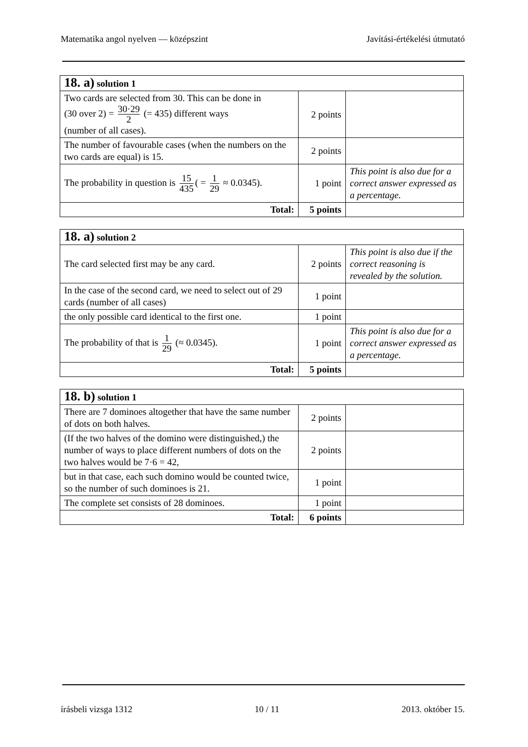Matematika angol nyelven — középszint Javítási-értékelési útmutató
| 18. a) solution 1 | | |
| Two cards are selected from 30. This can be done in (30 over 2) = 30·29 2 (= 435) different ways (number of all cases). | 2 points | |
| The number of favourable cases (when the numbers on the two cards are equal) is 15. | 2 points | |
| The probability in question is 15 435 ( = 1 29 ≈ 0.0345). | 1 point | This point is also due for a correct answer expressed as a percentage. |
| Total: | 5 points | |
| 18. a) solution 2 | | |
| The card selected first may be any card. | 2 points | This point is also due if the correct reasoning is revealed by the solution. |
| In the case of the second card, we need to select out of 29 cards (number of all cases) | 1 point | |
| the only possible card identical to the first one. | 1 point | |
| The probability of that is 1 29 (≈ 0.0345). | 1 point | This point is also due for a correct answer expressed as a percentage. |
| Total: | 5 points | |
| 18. b) solution 1 | | |
| There are 7 dominoes altogether that have the same number of dots on both halves. | 2 points | |
| (If the two halves of the domino were distinguished,) the number of ways to place different numbers of dots on the two halves would be 7·6 = 42, | 2 points | |
| but in that case, each such domino would be counted twice, so the number of such dominoes is 21. | 1 point | |
| The complete set consists of 28 dominoes. | 1 point | |
| Total: | 6 points | |
írásbeli vizsga 1312 10 / 11 2013. október 15.